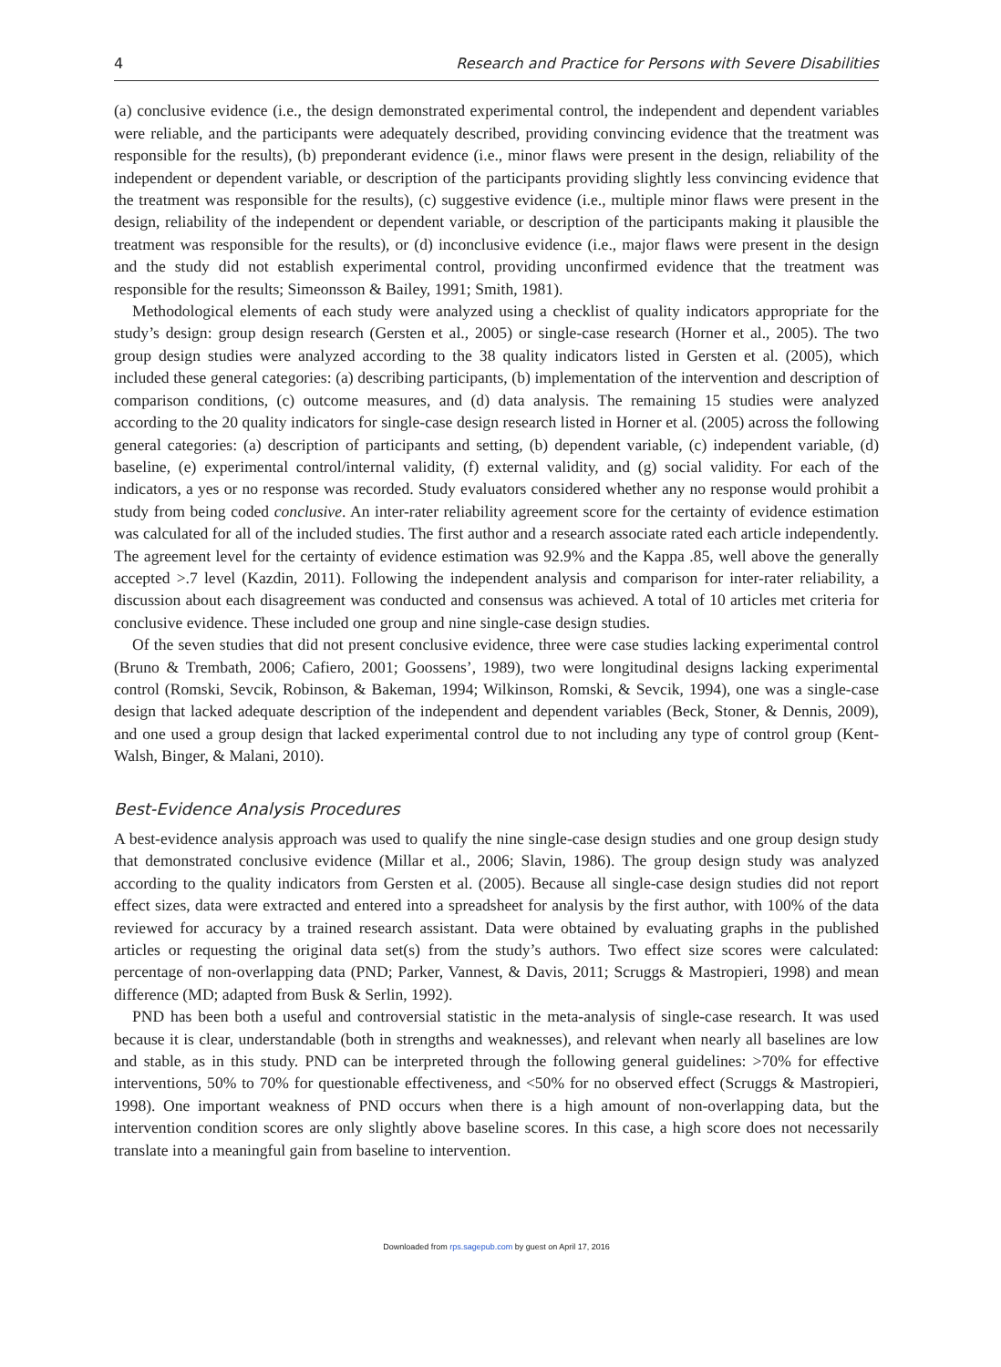4 Research and Practice for Persons with Severe Disabilities
(a) conclusive evidence (i.e., the design demonstrated experimental control, the independent and dependent variables were reliable, and the participants were adequately described, providing convincing evidence that the treatment was responsible for the results), (b) preponderant evidence (i.e., minor flaws were present in the design, reliability of the independent or dependent variable, or description of the participants providing slightly less convincing evidence that the treatment was responsible for the results), (c) suggestive evidence (i.e., multiple minor flaws were present in the design, reliability of the independent or dependent variable, or description of the participants making it plausible the treatment was responsible for the results), or (d) inconclusive evidence (i.e., major flaws were present in the design and the study did not establish experimental control, providing unconfirmed evidence that the treatment was responsible for the results; Simeonsson & Bailey, 1991; Smith, 1981).
Methodological elements of each study were analyzed using a checklist of quality indicators appropriate for the study’s design: group design research (Gersten et al., 2005) or single-case research (Horner et al., 2005). The two group design studies were analyzed according to the 38 quality indicators listed in Gersten et al. (2005), which included these general categories: (a) describing participants, (b) implementation of the intervention and description of comparison conditions, (c) outcome measures, and (d) data analysis. The remaining 15 studies were analyzed according to the 20 quality indicators for single-case design research listed in Horner et al. (2005) across the following general categories: (a) description of participants and setting, (b) dependent variable, (c) independent variable, (d) baseline, (e) experimental control/internal validity, (f) external validity, and (g) social validity. For each of the indicators, a yes or no response was recorded. Study evaluators considered whether any no response would prohibit a study from being coded conclusive. An inter-rater reliability agreement score for the certainty of evidence estimation was calculated for all of the included studies. The first author and a research associate rated each article independently. The agreement level for the certainty of evidence estimation was 92.9% and the Kappa .85, well above the generally accepted >.7 level (Kazdin, 2011). Following the independent analysis and comparison for inter-rater reliability, a discussion about each disagreement was conducted and consensus was achieved. A total of 10 articles met criteria for conclusive evidence. These included one group and nine single-case design studies.
Of the seven studies that did not present conclusive evidence, three were case studies lacking experimental control (Bruno & Trembath, 2006; Cafiero, 2001; Goossens’, 1989), two were longitudinal designs lacking experimental control (Romski, Sevcik, Robinson, & Bakeman, 1994; Wilkinson, Romski, & Sevcik, 1994), one was a single-case design that lacked adequate description of the independent and dependent variables (Beck, Stoner, & Dennis, 2009), and one used a group design that lacked experimental control due to not including any type of control group (Kent-Walsh, Binger, & Malani, 2010).
Best-Evidence Analysis Procedures
A best-evidence analysis approach was used to qualify the nine single-case design studies and one group design study that demonstrated conclusive evidence (Millar et al., 2006; Slavin, 1986). The group design study was analyzed according to the quality indicators from Gersten et al. (2005). Because all single-case design studies did not report effect sizes, data were extracted and entered into a spreadsheet for analysis by the first author, with 100% of the data reviewed for accuracy by a trained research assistant. Data were obtained by evaluating graphs in the published articles or requesting the original data set(s) from the study’s authors. Two effect size scores were calculated: percentage of non-overlapping data (PND; Parker, Vannest, & Davis, 2011; Scruggs & Mastropieri, 1998) and mean difference (MD; adapted from Busk & Serlin, 1992).
PND has been both a useful and controversial statistic in the meta-analysis of single-case research. It was used because it is clear, understandable (both in strengths and weaknesses), and relevant when nearly all baselines are low and stable, as in this study. PND can be interpreted through the following general guidelines: >70% for effective interventions, 50% to 70% for questionable effectiveness, and <50% for no observed effect (Scruggs & Mastropieri, 1998). One important weakness of PND occurs when there is a high amount of non-overlapping data, but the intervention condition scores are only slightly above baseline scores. In this case, a high score does not necessarily translate into a meaningful gain from baseline to intervention.
Downloaded from rps.sagepub.com by guest on April 17, 2016